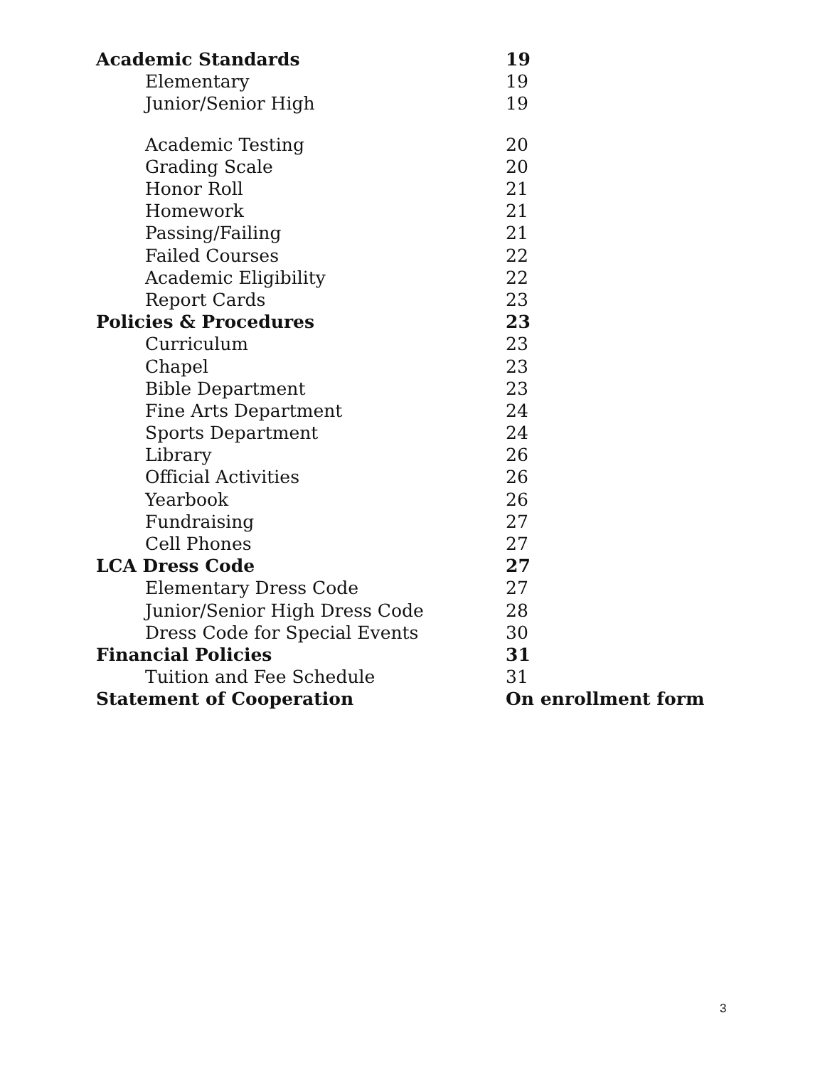| Academic Standards | 19 |
| Elementary | 19 |
| Junior/Senior High | 19 |
| Academic Testing | 20 |
| Grading Scale | 20 |
| Honor Roll | 21 |
| Homework | 21 |
| Passing/Failing | 21 |
| Failed Courses | 22 |
| Academic Eligibility | 22 |
| Report Cards | 23 |
| Policies & Procedures | 23 |
| Curriculum | 23 |
| Chapel | 23 |
| Bible Department | 23 |
| Fine Arts Department | 24 |
| Sports Department | 24 |
| Library | 26 |
| Official Activities | 26 |
| Yearbook | 26 |
| Fundraising | 27 |
| Cell Phones | 27 |
| LCA Dress Code | 27 |
| Elementary Dress Code | 27 |
| Junior/Senior High Dress Code | 28 |
| Dress Code for Special Events | 30 |
| Financial Policies | 31 |
| Tuition and Fee Schedule | 31 |
| Statement of Cooperation | On enrollment form |
3